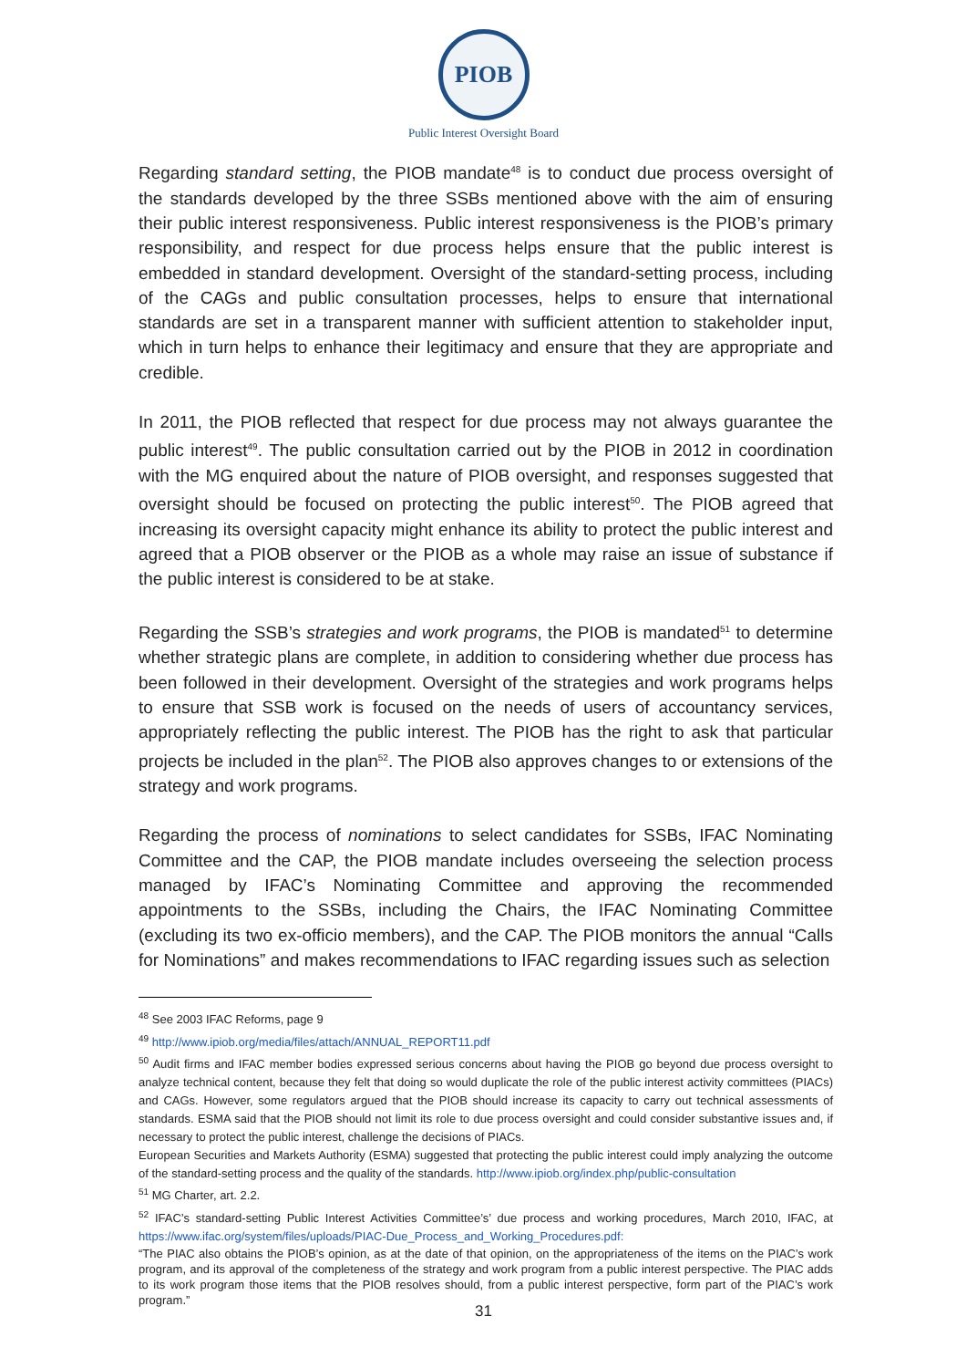PIOB
Public Interest Oversight Board
Regarding standard setting, the PIOB mandate<sup>48</sup> is to conduct due process oversight of the standards developed by the three SSBs mentioned above with the aim of ensuring their public interest responsiveness. Public interest responsiveness is the PIOB’s primary responsibility, and respect for due process helps ensure that the public interest is embedded in standard development. Oversight of the standard-setting process, including of the CAGs and public consultation processes, helps to ensure that international standards are set in a transparent manner with sufficient attention to stakeholder input, which in turn helps to enhance their legitimacy and ensure that they are appropriate and credible.
In 2011, the PIOB reflected that respect for due process may not always guarantee the public interest<sup>49</sup>. The public consultation carried out by the PIOB in 2012 in coordination with the MG enquired about the nature of PIOB oversight, and responses suggested that oversight should be focused on protecting the public interest<sup>50</sup>. The PIOB agreed that increasing its oversight capacity might enhance its ability to protect the public interest and agreed that a PIOB observer or the PIOB as a whole may raise an issue of substance if the public interest is considered to be at stake.
Regarding the SSB’s strategies and work programs, the PIOB is mandated<sup>51</sup> to determine whether strategic plans are complete, in addition to considering whether due process has been followed in their development. Oversight of the strategies and work programs helps to ensure that SSB work is focused on the needs of users of accountancy services, appropriately reflecting the public interest. The PIOB has the right to ask that particular projects be included in the plan<sup>52</sup>. The PIOB also approves changes to or extensions of the strategy and work programs.
Regarding the process of nominations to select candidates for SSBs, IFAC Nominating Committee and the CAP, the PIOB mandate includes overseeing the selection process managed by IFAC’s Nominating Committee and approving the recommended appointments to the SSBs, including the Chairs, the IFAC Nominating Committee (excluding its two ex-officio members), and the CAP. The PIOB monitors the annual “Calls for Nominations” and makes recommendations to IFAC regarding issues such as selection
<sup>48</sup> See 2003 IFAC Reforms, page 9
<sup>49</sup> http://www.ipiob.org/media/files/attach/ANNUAL_REPORT11.pdf
<sup>50</sup> Audit firms and IFAC member bodies expressed serious concerns about having the PIOB go beyond due process oversight to analyze technical content, because they felt that doing so would duplicate the role of the public interest activity committees (PIACs) and CAGs. However, some regulators argued that the PIOB should increase its capacity to carry out technical assessments of standards. ESMA said that the PIOB should not limit its role to due process oversight and could consider substantive issues and, if necessary to protect the public interest, challenge the decisions of PIACs.
European Securities and Markets Authority (ESMA) suggested that protecting the public interest could imply analyzing the outcome of the standard-setting process and the quality of the standards. http://www.ipiob.org/index.php/public-consultation
<sup>51</sup> MG Charter, art. 2.2.
<sup>52</sup> IFAC’s standard-setting Public Interest Activities Committee’s’ due process and working procedures, March 2010, IFAC, at https://www.ifac.org/system/files/uploads/PIAC-Due_Process_and_Working_Procedures.pdf:
“The PIAC also obtains the PIOB’s opinion, as at the date of that opinion, on the appropriateness of the items on the PIAC’s work program, and its approval of the completeness of the strategy and work program from a public interest perspective. The PIAC adds to its work program those items that the PIOB resolves should, from a public interest perspective, form part of the PIAC’s work program.”
31